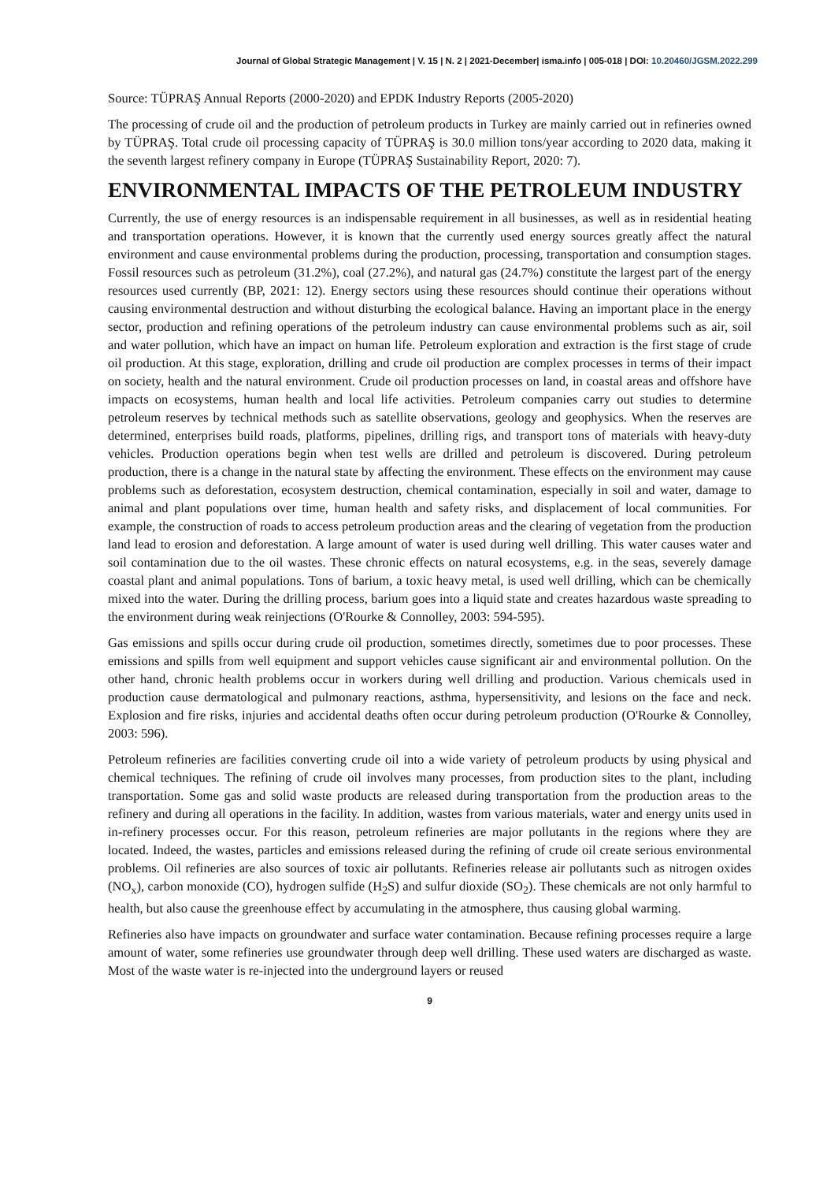Journal of Global Strategic Management | V. 15 | N. 2 | 2021-December| isma.info | 005-018 | DOI: 10.20460/JGSM.2022.299
Source: TÜPRAŞ Annual Reports (2000-2020) and EPDK Industry Reports (2005-2020)
The processing of crude oil and the production of petroleum products in Turkey are mainly carried out in refineries owned by TÜPRAŞ. Total crude oil processing capacity of TÜPRAŞ is 30.0 million tons/year according to 2020 data, making it the seventh largest refinery company in Europe (TÜPRAŞ Sustainability Report, 2020: 7).
ENVIRONMENTAL IMPACTS OF THE PETROLEUM INDUSTRY
Currently, the use of energy resources is an indispensable requirement in all businesses, as well as in residential heating and transportation operations. However, it is known that the currently used energy sources greatly affect the natural environment and cause environmental problems during the production, processing, transportation and consumption stages. Fossil resources such as petroleum (31.2%), coal (27.2%), and natural gas (24.7%) constitute the largest part of the energy resources used currently (BP, 2021: 12). Energy sectors using these resources should continue their operations without causing environmental destruction and without disturbing the ecological balance. Having an important place in the energy sector, production and refining operations of the petroleum industry can cause environmental problems such as air, soil and water pollution, which have an impact on human life. Petroleum exploration and extraction is the first stage of crude oil production. At this stage, exploration, drilling and crude oil production are complex processes in terms of their impact on society, health and the natural environment. Crude oil production processes on land, in coastal areas and offshore have impacts on ecosystems, human health and local life activities. Petroleum companies carry out studies to determine petroleum reserves by technical methods such as satellite observations, geology and geophysics. When the reserves are determined, enterprises build roads, platforms, pipelines, drilling rigs, and transport tons of materials with heavy-duty vehicles. Production operations begin when test wells are drilled and petroleum is discovered. During petroleum production, there is a change in the natural state by affecting the environment. These effects on the environment may cause problems such as deforestation, ecosystem destruction, chemical contamination, especially in soil and water, damage to animal and plant populations over time, human health and safety risks, and displacement of local communities. For example, the construction of roads to access petroleum production areas and the clearing of vegetation from the production land lead to erosion and deforestation. A large amount of water is used during well drilling. This water causes water and soil contamination due to the oil wastes. These chronic effects on natural ecosystems, e.g. in the seas, severely damage coastal plant and animal populations. Tons of barium, a toxic heavy metal, is used well drilling, which can be chemically mixed into the water. During the drilling process, barium goes into a liquid state and creates hazardous waste spreading to the environment during weak reinjections (O'Rourke & Connolley, 2003: 594-595).
Gas emissions and spills occur during crude oil production, sometimes directly, sometimes due to poor processes. These emissions and spills from well equipment and support vehicles cause significant air and environmental pollution. On the other hand, chronic health problems occur in workers during well drilling and production. Various chemicals used in production cause dermatological and pulmonary reactions, asthma, hypersensitivity, and lesions on the face and neck. Explosion and fire risks, injuries and accidental deaths often occur during petroleum production (O'Rourke & Connolley, 2003: 596).
Petroleum refineries are facilities converting crude oil into a wide variety of petroleum products by using physical and chemical techniques. The refining of crude oil involves many processes, from production sites to the plant, including transportation. Some gas and solid waste products are released during transportation from the production areas to the refinery and during all operations in the facility. In addition, wastes from various materials, water and energy units used in in-refinery processes occur. For this reason, petroleum refineries are major pollutants in the regions where they are located. Indeed, the wastes, particles and emissions released during the refining of crude oil create serious environmental problems. Oil refineries are also sources of toxic air pollutants. Refineries release air pollutants such as nitrogen oxides (NO<sub>x</sub>), carbon monoxide (CO), hydrogen sulfide (H<sub>2</sub>S) and sulfur dioxide (SO<sub>2</sub>). These chemicals are not only harmful to health, but also cause the greenhouse effect by accumulating in the atmosphere, thus causing global warming.
Refineries also have impacts on groundwater and surface water contamination. Because refining processes require a large amount of water, some refineries use groundwater through deep well drilling. These used waters are discharged as waste. Most of the waste water is re-injected into the underground layers or reused
9